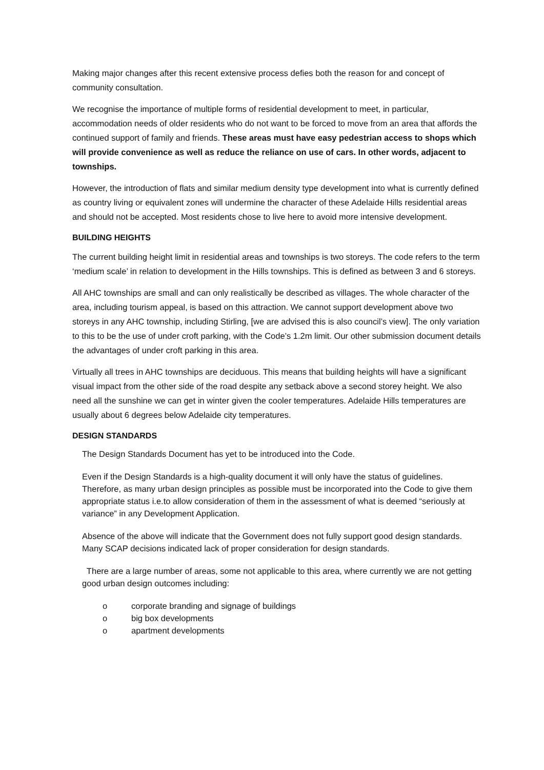Making major changes after this recent extensive process defies both the reason for and concept of community consultation.
We recognise the importance of multiple forms of residential development to meet, in particular, accommodation needs of older residents who do not want to be forced to move from an area that affords the continued support of family and friends. These areas must have easy pedestrian access to shops which will provide convenience as well as reduce the reliance on use of cars. In other words, adjacent to townships.
However, the introduction of flats and similar medium density type development into what is currently defined as country living or equivalent zones will undermine the character of these Adelaide Hills residential areas and should not be accepted. Most residents chose to live here to avoid more intensive development.
BUILDING HEIGHTS
The current building height limit in residential areas and townships is two storeys. The code refers to the term ‘medium scale’ in relation to development in the Hills townships. This is defined as between 3 and 6 storeys.
All AHC townships are small and can only realistically be described as villages. The whole character of the area, including tourism appeal, is based on this attraction. We cannot support development above two storeys in any AHC township, including Stirling, [we are advised this is also council’s view]. The only variation to this to be the use of under croft parking, with the Code’s 1.2m limit. Our other submission document details the advantages of under croft parking in this area.
Virtually all trees in AHC townships are deciduous. This means that building heights will have a significant visual impact from the other side of the road despite any setback above a second storey height. We also need all the sunshine we can get in winter given the cooler temperatures. Adelaide Hills temperatures are usually about 6 degrees below Adelaide city temperatures.
DESIGN STANDARDS
The Design Standards Document has yet to be introduced into the Code.
Even if the Design Standards is a high-quality document it will only have the status of guidelines. Therefore, as many urban design principles as possible must be incorporated into the Code to give them appropriate status i.e.to allow consideration of them in the assessment of what is deemed “seriously at variance” in any Development Application.
Absence of the above will indicate that the Government does not fully support good design standards. Many SCAP decisions indicated lack of proper consideration for design standards.
There are a large number of areas, some not applicable to this area, where currently we are not getting good urban design outcomes including:
o corporate branding and signage of buildings
o big box developments
o apartment developments